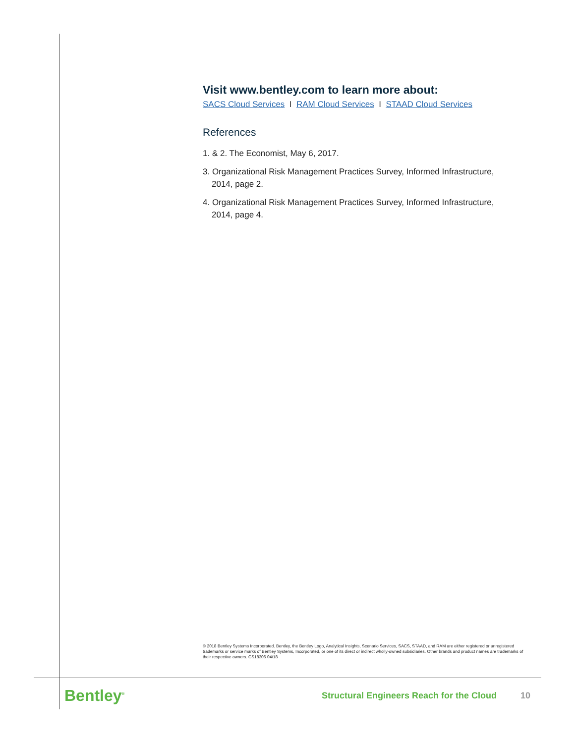Visit www.bentley.com to learn more about:
SACS Cloud Services I RAM Cloud Services I STAAD Cloud Services
References
1. & 2. The Economist, May 6, 2017.
3. Organizational Risk Management Practices Survey, Informed Infrastructure, 2014, page 2.
4. Organizational Risk Management Practices Survey, Informed Infrastructure, 2014, page 4.
© 2018 Bentley Systems Incorporated. Bentley, the Bentley Logo, Analytical Insights, Scenario Services, SACS, STAAD, and RAM are either registered or unregistered trademarks or service marks of Bentley Systems, Incorporated, or one of its direct or indirect wholly-owned subsidiaries. Other brands and product names are trademarks of their respective owners. CS18306 04/18
Bentley<sup>®</sup> Structural Engineers Reach for the Cloud 10